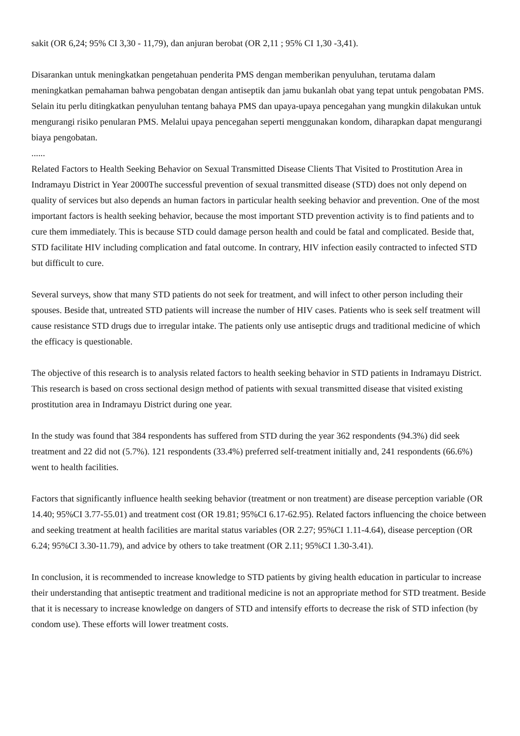sakit (OR 6,24; 95% CI 3,30 - 11,79), dan anjuran berobat (OR 2,11 ; 95% CI 1,30 -3,41).
Disarankan untuk meningkatkan pengetahuan penderita PMS dengan memberikan penyuluhan, terutama dalam meningkatkan pemahaman bahwa pengobatan dengan antiseptik dan jamu bukanlah obat yang tepat untuk pengobatan PMS. Selain itu perlu ditingkatkan penyuluhan tentang bahaya PMS dan upaya-upaya pencegahan yang mungkin dilakukan untuk mengurangi risiko penularan PMS. Melalui upaya pencegahan seperti menggunakan kondom, diharapkan dapat mengurangi biaya pengobatan.
......
Related Factors to Health Seeking Behavior on Sexual Transmitted Disease Clients That Visited to Prostitution Area in Indramayu District in Year 2000The successful prevention of sexual transmitted disease (STD) does not only depend on quality of services but also depends an human factors in particular health seeking behavior and prevention. One of the most important factors is health seeking behavior, because the most important STD prevention activity is to find patients and to cure them immediately. This is because STD could damage person health and could be fatal and complicated. Beside that, STD facilitate HIV including complication and fatal outcome. In contrary, HIV infection easily contracted to infected STD but difficult to cure.
Several surveys, show that many STD patients do not seek for treatment, and will infect to other person including their spouses. Beside that, untreated STD patients will increase the number of HIV cases. Patients who is seek self treatment will cause resistance STD drugs due to irregular intake. The patients only use antiseptic drugs and traditional medicine of which the efficacy is questionable.
The objective of this research is to analysis related factors to health seeking behavior in STD patients in Indramayu District. This research is based on cross sectional design method of patients with sexual transmitted disease that visited existing prostitution area in Indramayu District during one year.
In the study was found that 384 respondents has suffered from STD during the year 362 respondents (94.3%) did seek treatment and 22 did not (5.7%). 121 respondents (33.4%) preferred self-treatment initially and, 241 respondents (66.6%) went to health facilities.
Factors that significantly influence health seeking behavior (treatment or non treatment) are disease perception variable (OR 14.40; 95%CI 3.77-55.01) and treatment cost (OR 19.81; 95%CI 6.17-62.95). Related factors influencing the choice between and seeking treatment at health facilities are marital status variables (OR 2.27; 95%CI 1.11-4.64), disease perception (OR 6.24; 95%CI 3.30-11.79), and advice by others to take treatment (OR 2.11; 95%CI 1.30-3.41).
In conclusion, it is recommended to increase knowledge to STD patients by giving health education in particular to increase their understanding that antiseptic treatment and traditional medicine is not an appropriate method for STD treatment. Beside that it is necessary to increase knowledge on dangers of STD and intensify efforts to decrease the risk of STD infection (by condom use). These efforts will lower treatment costs.